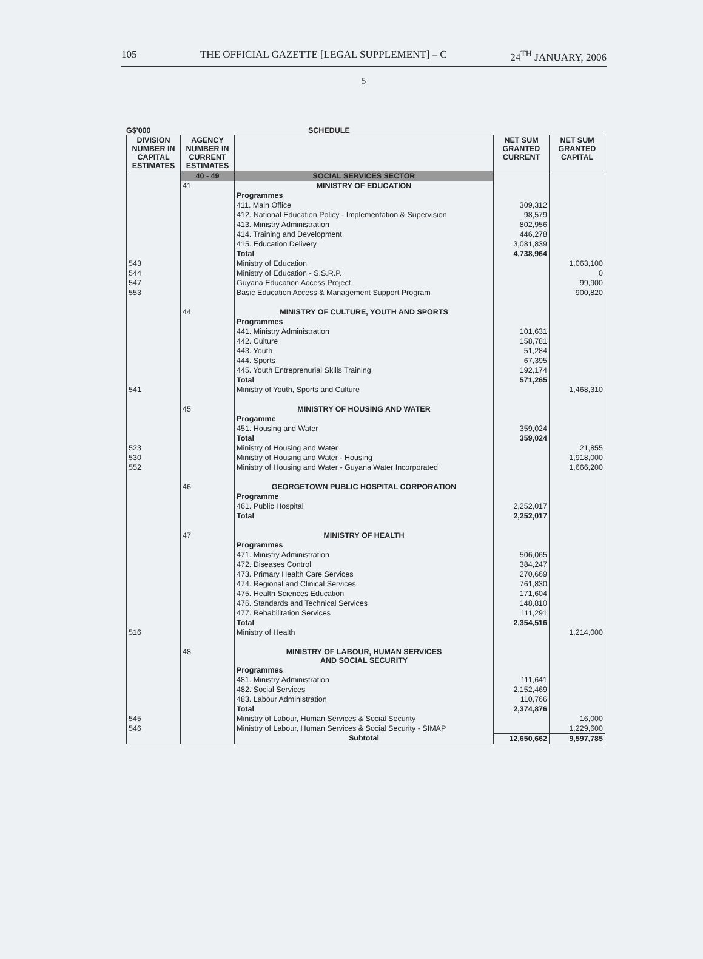105 THE OFFICIAL GAZETTE [LEGAL SUPPLEMENT] – C 24<sup>TH</sup> JANUARY, 2006
5
G$'000 SCHEDULE
| DIVISION NUMBER IN CAPITAL ESTIMATES | AGENCY NUMBER IN CURRENT ESTIMATES | | NET SUM GRANTED CURRENT | NET SUM GRANTED CAPITAL |
| --- | --- | --- | --- | --- |
| | 40 - 49 | SOCIAL SERVICES SECTOR | | |
| | 41 | MINISTRY OF EDUCATION | | |
| | | Programmes | | |
| | | 411. Main Office | 309,312 | |
| | | 412. National Education Policy - Implementation & Supervision | 98,579 | |
| | | 413. Ministry Administration | 802,956 | |
| | | 414. Training and Development | 446,278 | |
| | | 415. Education Delivery | 3,081,839 | |
| | | Total | 4,738,964 | |
| 543 | | Ministry of Education | | 1,063,100 |
| 544 | | Ministry of Education - S.S.R.P. | | 0 |
| 547 | | Guyana Education Access Project | | 99,900 |
| 553 | | Basic Education Access & Management Support Program | | 900,820 |
| | 44 | MINISTRY OF CULTURE, YOUTH AND SPORTS | | |
| | | Programmes | | |
| | | 441. Ministry Administration | 101,631 | |
| | | 442. Culture | 158,781 | |
| | | 443. Youth | 51,284 | |
| | | 444. Sports | 67,395 | |
| | | 445. Youth Entreprenurial Skills Training | 192,174 | |
| | | Total | 571,265 | |
| 541 | | Ministry of Youth, Sports and Culture | | 1,468,310 |
| | 45 | MINISTRY OF HOUSING AND WATER | | |
| | | Progamme | | |
| | | 451. Housing and Water | 359,024 | |
| | | Total | 359,024 | |
| 523 | | Ministry of Housing and Water | | 21,855 |
| 530 | | Ministry of Housing and Water - Housing | | 1,918,000 |
| 552 | | Ministry of Housing and Water - Guyana Water Incorporated | | 1,666,200 |
| | 46 | GEORGETOWN PUBLIC HOSPITAL CORPORATION | | |
| | | Programme | | |
| | | 461. Public Hospital | 2,252,017 | |
| | | Total | 2,252,017 | |
| | 47 | MINISTRY OF HEALTH | | |
| | | Programmes | | |
| | | 471. Ministry Administration | 506,065 | |
| | | 472. Diseases Control | 384,247 | |
| | | 473. Primary Health Care Services | 270,669 | |
| | | 474. Regional and Clinical Services | 761,830 | |
| | | 475. Health Sciences Education | 171,604 | |
| | | 476. Standards and Technical Services | 148,810 | |
| | | 477. Rehabilitation Services | 111,291 | |
| | | Total | 2,354,516 | |
| 516 | | Ministry of Health | | 1,214,000 |
| | 48 | MINISTRY OF LABOUR, HUMAN SERVICES AND SOCIAL SECURITY | | |
| | | Programmes | | |
| | | 481. Ministry Administration | 111,641 | |
| | | 482. Social Services | 2,152,469 | |
| | | 483. Labour Administration | 110,766 | |
| | | Total | 2,374,876 | |
| 545 | | Ministry of Labour, Human Services & Social Security | | 16,000 |
| 546 | | Ministry of Labour, Human Services & Social Security - SIMAP | | 1,229,600 |
| | | Subtotal | 12,650,662 | 9,597,785 |